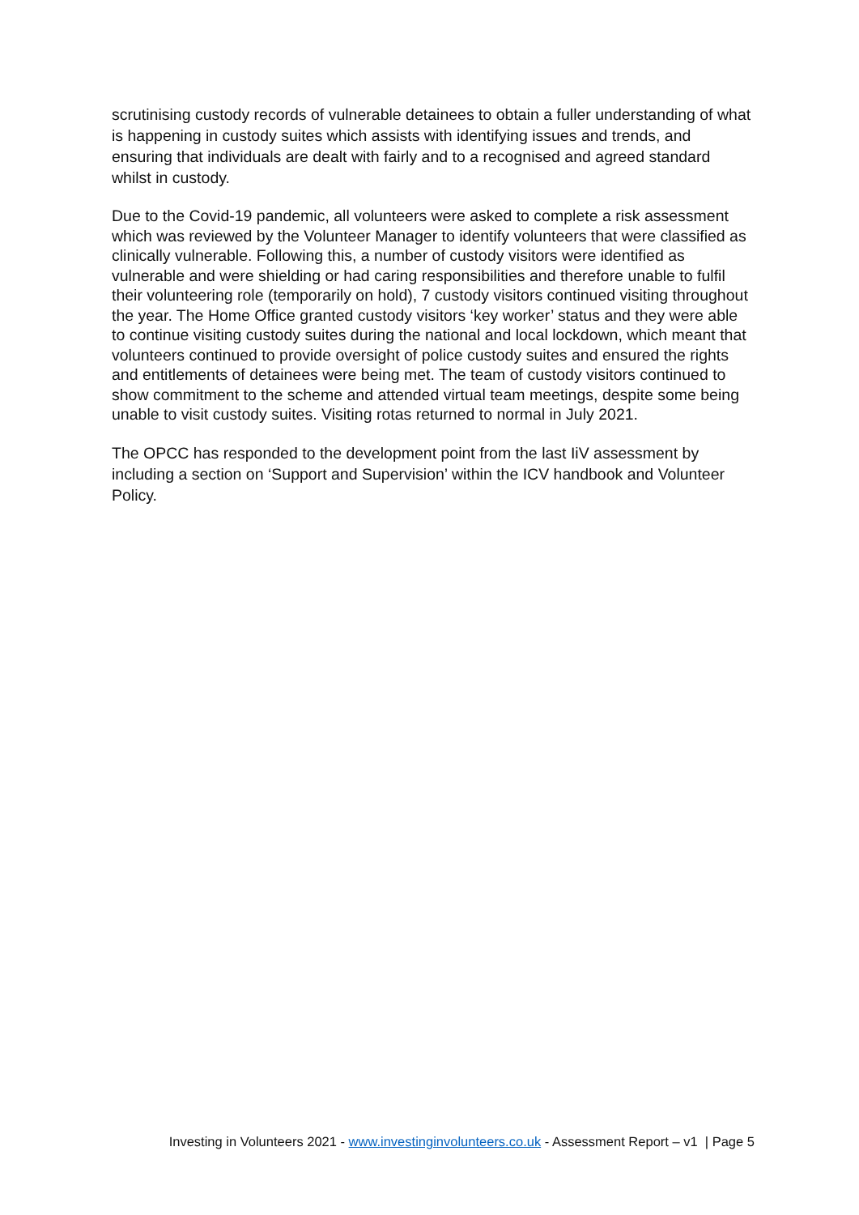scrutinising custody records of vulnerable detainees to obtain a fuller understanding of what is happening in custody suites which assists with identifying issues and trends, and ensuring that individuals are dealt with fairly and to a recognised and agreed standard whilst in custody.
Due to the Covid-19 pandemic, all volunteers were asked to complete a risk assessment which was reviewed by the Volunteer Manager to identify volunteers that were classified as clinically vulnerable. Following this, a number of custody visitors were identified as vulnerable and were shielding or had caring responsibilities and therefore unable to fulfil their volunteering role (temporarily on hold), 7 custody visitors continued visiting throughout the year. The Home Office granted custody visitors ‘key worker’ status and they were able to continue visiting custody suites during the national and local lockdown, which meant that volunteers continued to provide oversight of police custody suites and ensured the rights and entitlements of detainees were being met. The team of custody visitors continued to show commitment to the scheme and attended virtual team meetings, despite some being unable to visit custody suites. Visiting rotas returned to normal in July 2021.
The OPCC has responded to the development point from the last IiV assessment by including a section on ‘Support and Supervision’ within the ICV handbook and Volunteer Policy.
Investing in Volunteers 2021 - www.investinginvolunteers.co.uk - Assessment Report – v1 | Page 5